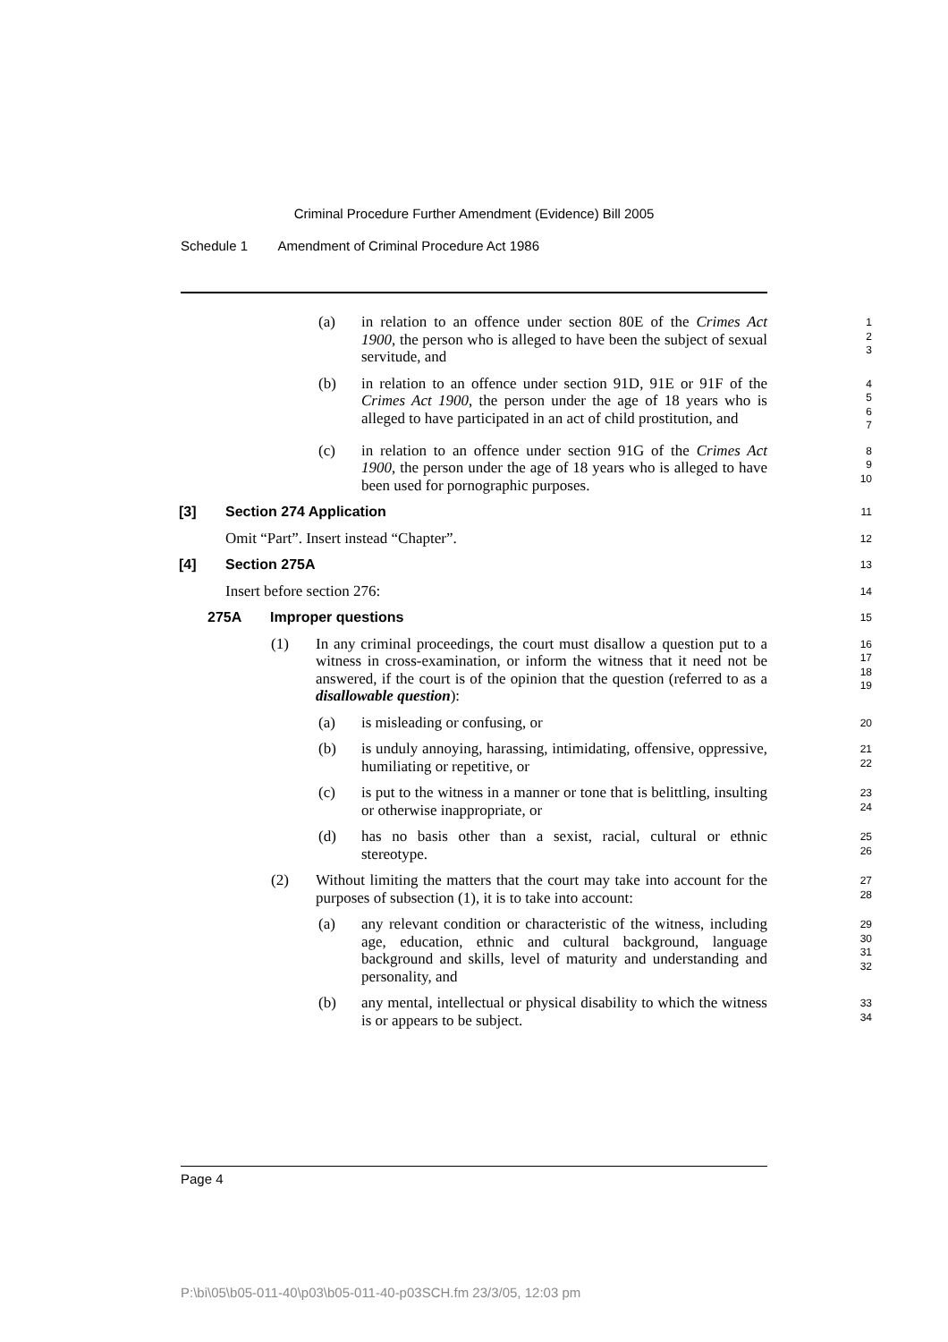Criminal Procedure Further Amendment (Evidence) Bill 2005
Schedule 1 Amendment of Criminal Procedure Act 1986
(a) in relation to an offence under section 80E of the Crimes Act 1900, the person who is alleged to have been the subject of sexual servitude, and
1
2
3
(b) in relation to an offence under section 91D, 91E or 91F of the Crimes Act 1900, the person under the age of 18 years who is alleged to have participated in an act of child prostitution, and
4
5
6
7
(c) in relation to an offence under section 91G of the Crimes Act 1900, the person under the age of 18 years who is alleged to have been used for pornographic purposes.
8
9
10
[3] Section 274 Application
11
Omit “Part”. Insert instead “Chapter”.
12
[4] Section 275A
13
Insert before section 276:
14
275A Improper questions
15
(1) In any criminal proceedings, the court must disallow a question put to a witness in cross-examination, or inform the witness that it need not be answered, if the court is of the opinion that the question (referred to as a disallowable question):
16
17
18
19
(a) is misleading or confusing, or
20
(b) is unduly annoying, harassing, intimidating, offensive, oppressive, humiliating or repetitive, or
21
22
(c) is put to the witness in a manner or tone that is belittling, insulting or otherwise inappropriate, or
23
24
(d) has no basis other than a sexist, racial, cultural or ethnic stereotype.
25
26
(2) Without limiting the matters that the court may take into account for the purposes of subsection (1), it is to take into account:
27
28
(a) any relevant condition or characteristic of the witness, including age, education, ethnic and cultural background, language background and skills, level of maturity and understanding and personality, and
29
30
31
32
(b) any mental, intellectual or physical disability to which the witness is or appears to be subject.
33
34
Page 4
P:\bi\05\b05-011-40\p03\b05-011-40-p03SCH.fm 23/3/05, 12:03 pm